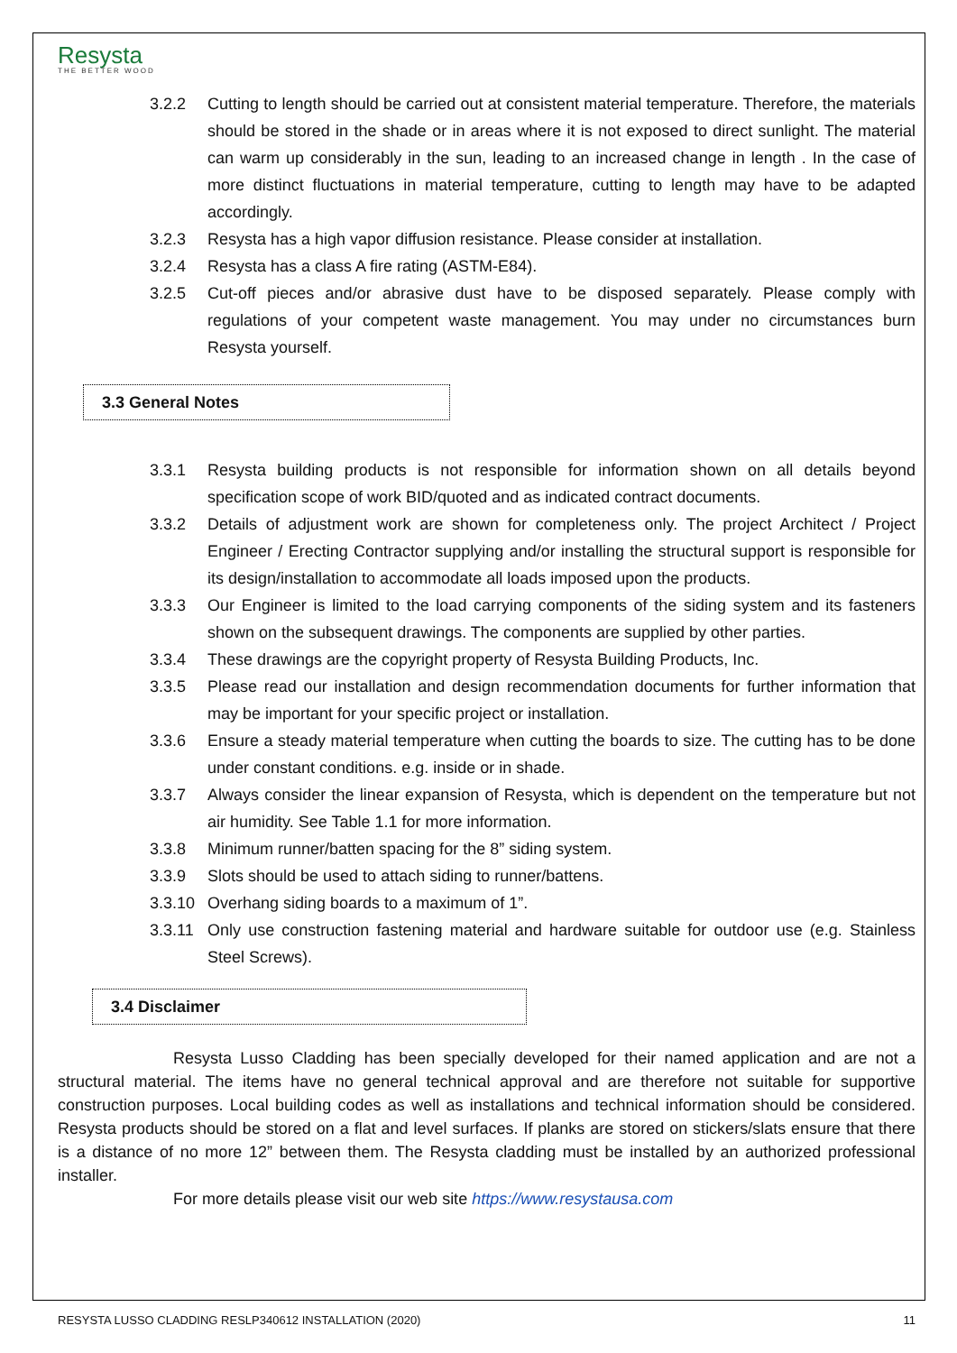Resysta
THE BETTER WOOD
3.2.2 Cutting to length should be carried out at consistent material temperature. Therefore, the materials should be stored in the shade or in areas where it is not exposed to direct sunlight. The material can warm up considerably in the sun, leading to an increased change in length . In the case of more distinct fluctuations in material temperature, cutting to length may have to be adapted accordingly.
3.2.3 Resysta has a high vapor diffusion resistance. Please consider at installation.
3.2.4 Resysta has a class A fire rating (ASTM-E84).
3.2.5 Cut-off pieces and/or abrasive dust have to be disposed separately. Please comply with regulations of your competent waste management. You may under no circumstances burn Resysta yourself.
3.3 General Notes
3.3.1 Resysta building products is not responsible for information shown on all details beyond specification scope of work BID/quoted and as indicated contract documents.
3.3.2 Details of adjustment work are shown for completeness only. The project Architect / Project Engineer / Erecting Contractor supplying and/or installing the structural support is responsible for its design/installation to accommodate all loads imposed upon the products.
3.3.3 Our Engineer is limited to the load carrying components of the siding system and its fasteners shown on the subsequent drawings. The components are supplied by other parties.
3.3.4 These drawings are the copyright property of Resysta Building Products, Inc.
3.3.5 Please read our installation and design recommendation documents for further information that may be important for your specific project or installation.
3.3.6 Ensure a steady material temperature when cutting the boards to size. The cutting has to be done under constant conditions. e.g. inside or in shade.
3.3.7 Always consider the linear expansion of Resysta, which is dependent on the temperature but not air humidity. See Table 1.1 for more information.
3.3.8 Minimum runner/batten spacing for the 8” siding system.
3.3.9 Slots should be used to attach siding to runner/battens.
3.3.10 Overhang siding boards to a maximum of 1”.
3.3.11 Only use construction fastening material and hardware suitable for outdoor use (e.g. Stainless Steel Screws).
3.4 Disclaimer
Resysta Lusso Cladding has been specially developed for their named application and are not a structural material. The items have no general technical approval and are therefore not suitable for supportive construction purposes. Local building codes as well as installations and technical information should be considered. Resysta products should be stored on a flat and level surfaces. If planks are stored on stickers/slats ensure that there is a distance of no more 12” between them. The Resysta cladding must be installed by an authorized professional installer.
For more details please visit our web site https://www.resystausa.com
RESYSTA LUSSO CLADDING RESLP340612 INSTALLATION (2020) 11